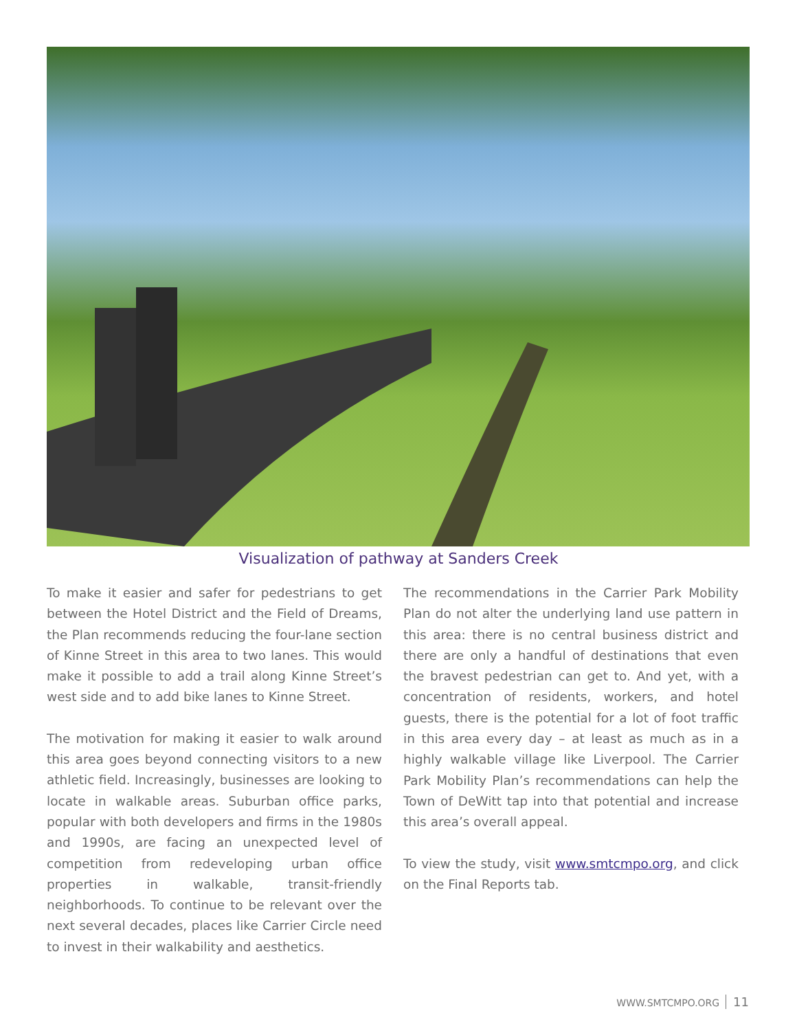Visualization of pathway at Sanders Creek
To make it easier and safer for pedestrians to get between the Hotel District and the Field of Dreams, the Plan recommends reducing the four-lane section of Kinne Street in this area to two lanes. This would make it possible to add a trail along Kinne Street’s west side and to add bike lanes to Kinne Street.
The motivation for making it easier to walk around this area goes beyond connecting visitors to a new athletic field. Increasingly, businesses are looking to locate in walkable areas. Suburban office parks, popular with both developers and firms in the 1980s and 1990s, are facing an unexpected level of competition from redeveloping urban office properties in walkable, transit-friendly neighborhoods. To continue to be relevant over the next several decades, places like Carrier Circle need to invest in their walkability and aesthetics.
The recommendations in the Carrier Park Mobility Plan do not alter the underlying land use pattern in this area: there is no central business district and there are only a handful of destinations that even the bravest pedestrian can get to. And yet, with a concentration of residents, workers, and hotel guests, there is the potential for a lot of foot traffic in this area every day – at least as much as in a highly walkable village like Liverpool. The Carrier Park Mobility Plan’s recommendations can help the Town of DeWitt tap into that potential and increase this area’s overall appeal.
To view the study, visit www.smtcmpo.org, and click on the Final Reports tab.
WWW.SMTCMPO.ORG 11